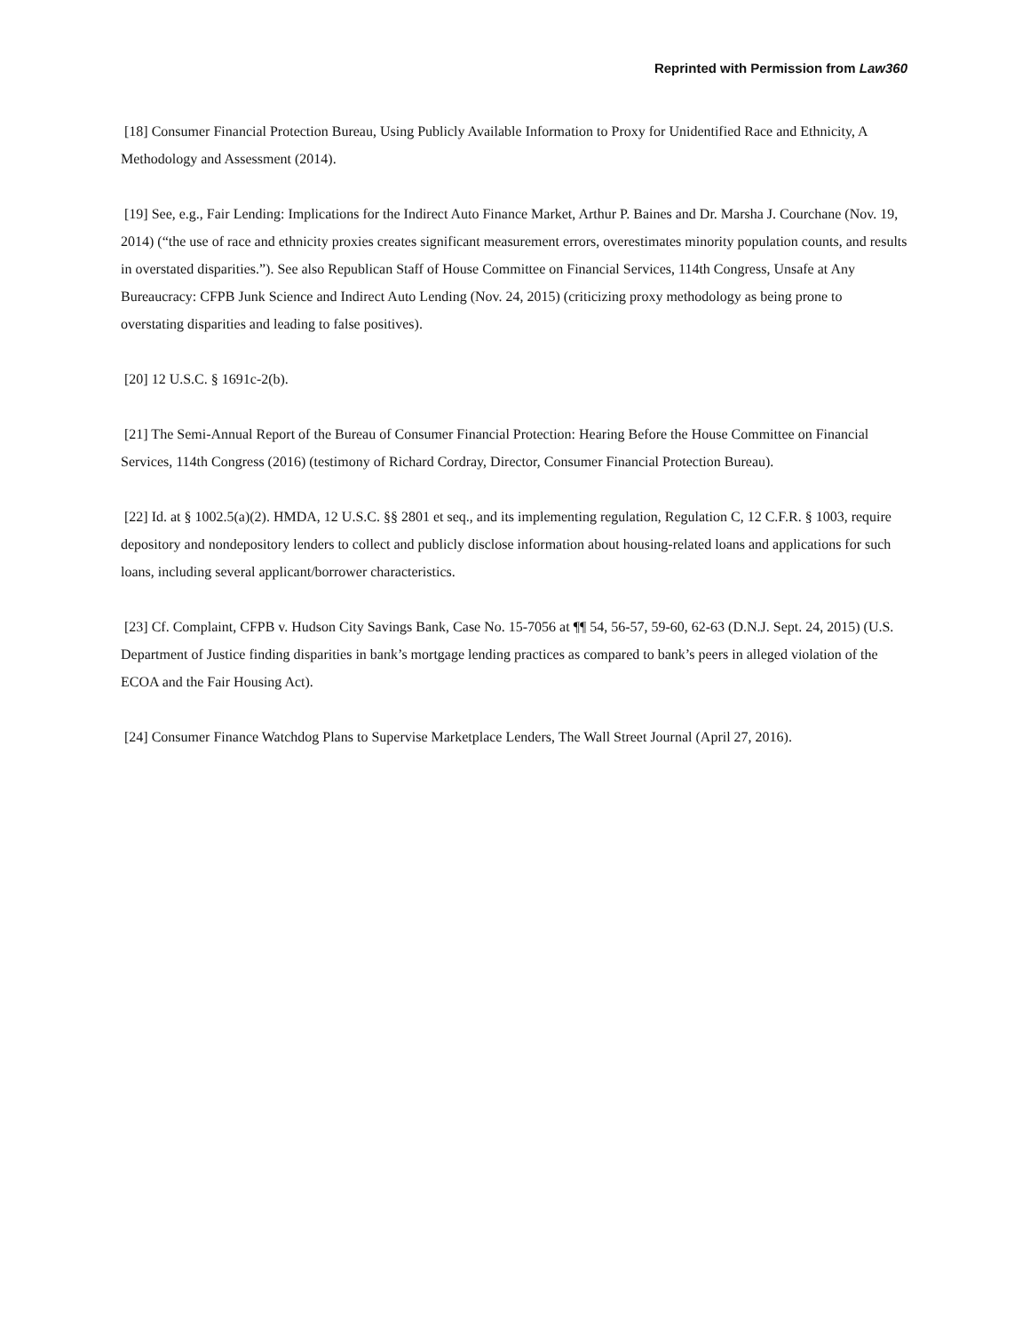Reprinted with Permission from Law360
[18] Consumer Financial Protection Bureau, Using Publicly Available Information to Proxy for Unidentified Race and Ethnicity, A Methodology and Assessment (2014).
[19] See, e.g., Fair Lending: Implications for the Indirect Auto Finance Market, Arthur P. Baines and Dr. Marsha J. Courchane (Nov. 19, 2014) (“the use of race and ethnicity proxies creates significant measurement errors, overestimates minority population counts, and results in overstated disparities.”). See also Republican Staff of House Committee on Financial Services, 114th Congress, Unsafe at Any Bureaucracy: CFPB Junk Science and Indirect Auto Lending (Nov. 24, 2015) (criticizing proxy methodology as being prone to overstating disparities and leading to false positives).
[20] 12 U.S.C. § 1691c-2(b).
[21] The Semi-Annual Report of the Bureau of Consumer Financial Protection: Hearing Before the House Committee on Financial Services, 114th Congress (2016) (testimony of Richard Cordray, Director, Consumer Financial Protection Bureau).
[22] Id. at § 1002.5(a)(2). HMDA, 12 U.S.C. §§ 2801 et seq., and its implementing regulation, Regulation C, 12 C.F.R. § 1003, require depository and nondepository lenders to collect and publicly disclose information about housing-related loans and applications for such loans, including several applicant/borrower characteristics.
[23] Cf. Complaint, CFPB v. Hudson City Savings Bank, Case No. 15-7056 at ¶¶ 54, 56-57, 59-60, 62-63 (D.N.J. Sept. 24, 2015) (U.S. Department of Justice finding disparities in bank’s mortgage lending practices as compared to bank’s peers in alleged violation of the ECOA and the Fair Housing Act).
[24] Consumer Finance Watchdog Plans to Supervise Marketplace Lenders, The Wall Street Journal (April 27, 2016).